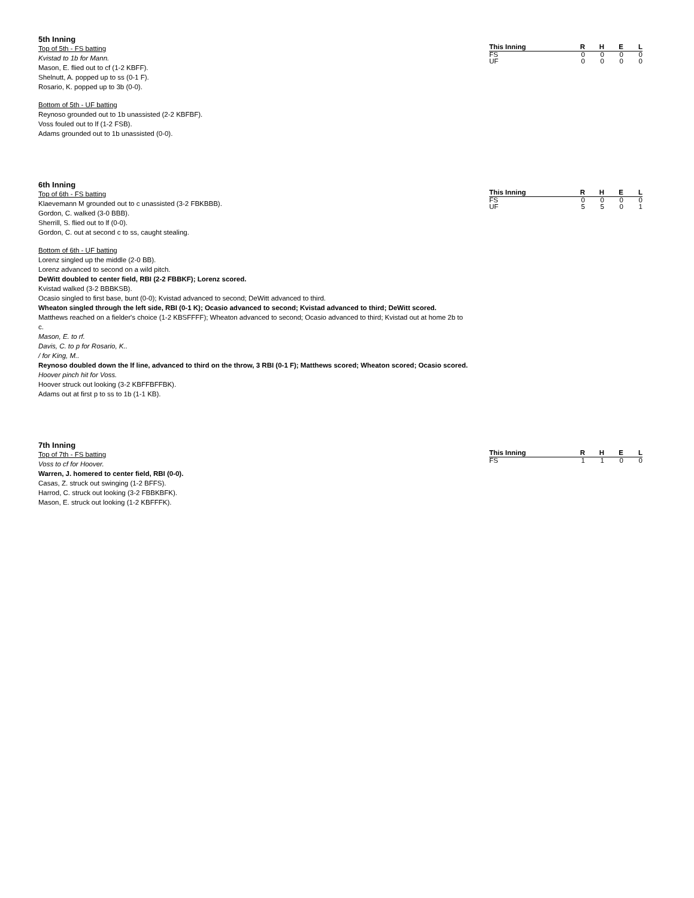5th Inning
Top of 5th - FS batting
Kvistad to 1b for Mann.
Mason, E. flied out to cf (1-2 KBFF).
Shelnutt, A. popped up to ss (0-1 F).
Rosario, K. popped up to 3b (0-0).
Bottom of 5th - UF batting
Reynoso grounded out to 1b unassisted (2-2 KBFBF).
Voss fouled out to lf (1-2 FSB).
Adams grounded out to 1b unassisted (0-0).
| This Inning | R | H | E | L |
| --- | --- | --- | --- | --- |
| FS | 0 | 0 | 0 | 0 |
| UF | 0 | 0 | 0 | 0 |
6th Inning
Top of 6th - FS batting
Klaevemann M grounded out to c unassisted (3-2 FBKBBB).
Gordon, C. walked (3-0 BBB).
Sherrill, S. flied out to lf (0-0).
Gordon, C. out at second c to ss, caught stealing.
Bottom of 6th - UF batting
Lorenz singled up the middle (2-0 BB).
Lorenz advanced to second on a wild pitch.
DeWitt doubled to center field, RBI (2-2 FBBKF); Lorenz scored.
Kvistad walked (3-2 BBBKSB).
Ocasio singled to first base, bunt (0-0); Kvistad advanced to second; DeWitt advanced to third.
Wheaton singled through the left side, RBI (0-1 K); Ocasio advanced to second; Kvistad advanced to third; DeWitt scored.
Matthews reached on a fielder's choice (1-2 KBSFFFF); Wheaton advanced to second; Ocasio advanced to third; Kvistad out at home 2b to c.
Mason, E. to rf.
Davis, C. to p for Rosario, K..
/ for King, M..
Reynoso doubled down the lf line, advanced to third on the throw, 3 RBI (0-1 F); Matthews scored; Wheaton scored; Ocasio scored.
Hoover pinch hit for Voss.
Hoover struck out looking (3-2 KBFFBFFBK).
Adams out at first p to ss to 1b (1-1 KB).
| This Inning | R | H | E | L |
| --- | --- | --- | --- | --- |
| FS | 0 | 0 | 0 | 0 |
| UF | 5 | 5 | 0 | 1 |
7th Inning
Top of 7th - FS batting
Voss to cf for Hoover.
Warren, J. homered to center field, RBI (0-0).
Casas, Z. struck out swinging (1-2 BFFS).
Harrod, C. struck out looking (3-2 FBBKBFK).
Mason, E. struck out looking (1-2 KBFFFK).
| This Inning | R | H | E | L |
| --- | --- | --- | --- | --- |
| FS | 1 | 1 | 0 | 0 |